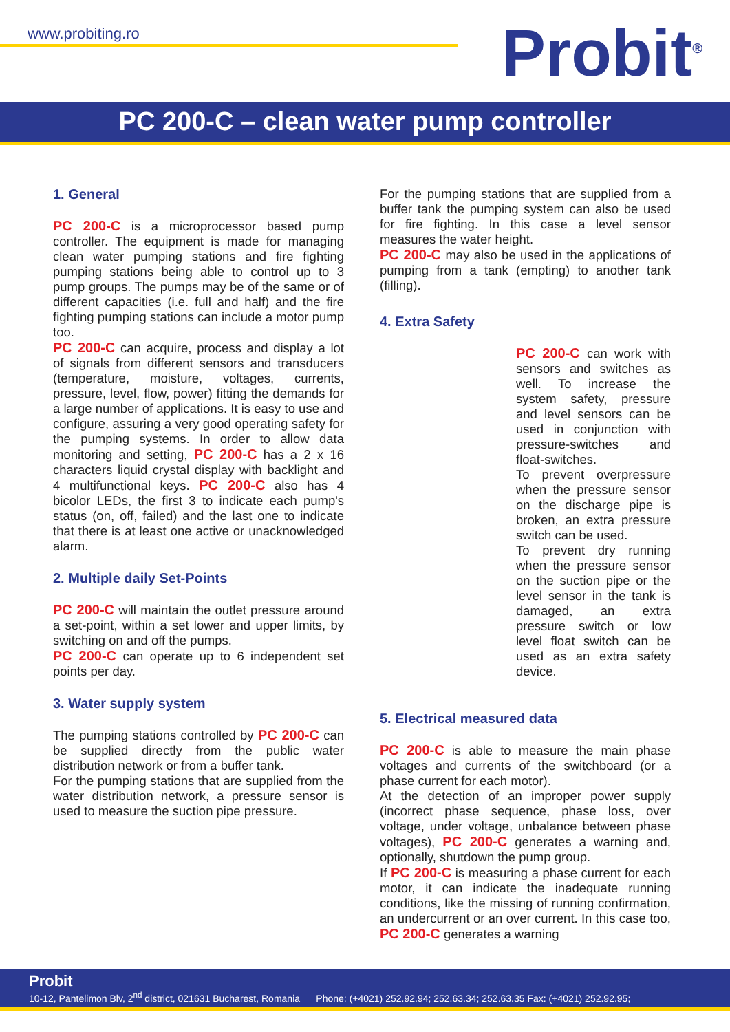www.probiting.ro Probit<sup>®</sup>
PC 200-C – clean water pump controller
1. General
PC 200-C is a microprocessor based pump controller. The equipment is made for managing clean water pumping stations and fire fighting pumping stations being able to control up to 3 pump groups. The pumps may be of the same or of different capacities (i.e. full and half) and the fire fighting pumping stations can include a motor pump too.
PC 200-C can acquire, process and display a lot of signals from different sensors and transducers (temperature, moisture, voltages, currents, pressure, level, flow, power) fitting the demands for a large number of applications. It is easy to use and configure, assuring a very good operating safety for the pumping systems. In order to allow data monitoring and setting, PC 200-C has a 2 x 16 characters liquid crystal display with backlight and 4 multifunctional keys. PC 200-C also has 4 bicolor LEDs, the first 3 to indicate each pump's status (on, off, failed) and the last one to indicate that there is at least one active or unacknowledged alarm.
2. Multiple daily Set-Points
PC 200-C will maintain the outlet pressure around a set-point, within a set lower and upper limits, by switching on and off the pumps.
PC 200-C can operate up to 6 independent set points per day.
3. Water supply system
The pumping stations controlled by PC 200-C can be supplied directly from the public water distribution network or from a buffer tank.
For the pumping stations that are supplied from the water distribution network, a pressure sensor is used to measure the suction pipe pressure.
For the pumping stations that are supplied from a buffer tank the pumping system can also be used for fire fighting. In this case a level sensor measures the water height.
PC 200-C may also be used in the applications of pumping from a tank (empting) to another tank (filling).
4. Extra Safety
PC 200-C can work with sensors and switches as well. To increase the system safety, pressure and level sensors can be used in conjunction with pressure-switches and float-switches.
To prevent overpressure when the pressure sensor on the discharge pipe is broken, an extra pressure switch can be used.
To prevent dry running when the pressure sensor on the suction pipe or the level sensor in the tank is damaged, an extra pressure switch or low level float switch can be used as an extra safety device.
5. Electrical measured data
PC 200-C is able to measure the main phase voltages and currents of the switchboard (or a phase current for each motor).
At the detection of an improper power supply (incorrect phase sequence, phase loss, over voltage, under voltage, unbalance between phase voltages), PC 200-C generates a warning and, optionally, shutdown the pump group.
If PC 200-C is measuring a phase current for each motor, it can indicate the inadequate running conditions, like the missing of running confirmation, an undercurrent or an over current. In this case too, PC 200-C generates a warning
Probit
10-12, Pantelimon Blv, 2<sup>nd</sup> district, 021631 Bucharest, Romania Phone: (+4021) 252.92.94; 252.63.34; 252.63.35 Fax: (+4021) 252.92.95;